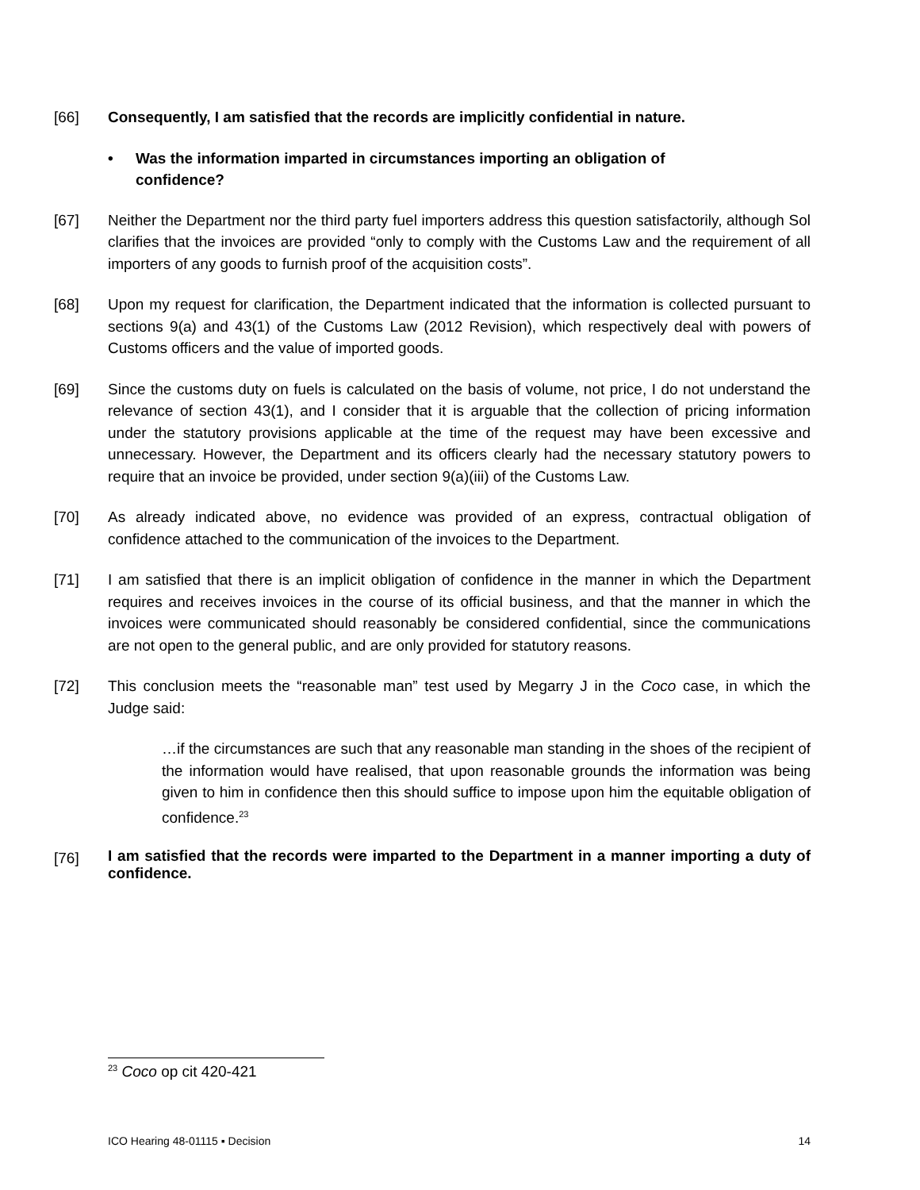[66] Consequently, I am satisfied that the records are implicitly confidential in nature.
• Was the information imparted in circumstances importing an obligation of
confidence?
[67] Neither the Department nor the third party fuel importers address this question satisfactorily, although Sol clarifies that the invoices are provided “only to comply with the Customs Law and the requirement of all importers of any goods to furnish proof of the acquisition costs”.
[68] Upon my request for clarification, the Department indicated that the information is collected pursuant to sections 9(a) and 43(1) of the Customs Law (2012 Revision), which respectively deal with powers of Customs officers and the value of imported goods.
[69] Since the customs duty on fuels is calculated on the basis of volume, not price, I do not understand the relevance of section 43(1), and I consider that it is arguable that the collection of pricing information under the statutory provisions applicable at the time of the request may have been excessive and unnecessary. However, the Department and its officers clearly had the necessary statutory powers to require that an invoice be provided, under section 9(a)(iii) of the Customs Law.
[70] As already indicated above, no evidence was provided of an express, contractual obligation of confidence attached to the communication of the invoices to the Department.
[71] I am satisfied that there is an implicit obligation of confidence in the manner in which the Department requires and receives invoices in the course of its official business, and that the manner in which the invoices were communicated should reasonably be considered confidential, since the communications are not open to the general public, and are only provided for statutory reasons.
[72] This conclusion meets the “reasonable man” test used by Megarry J in the Coco case, in which the Judge said:
…if the circumstances are such that any reasonable man standing in the shoes of the recipient of the information would have realised, that upon reasonable grounds the information was being given to him in confidence then this should suffice to impose upon him the equitable obligation of confidence.<sup>23</sup>
[76]
I am satisfied that the records were imparted to the Department in a manner importing a duty of confidence.
<sup>23</sup> Coco op cit 420-421
ICO Hearing 48-01115 ▪ Decision 14